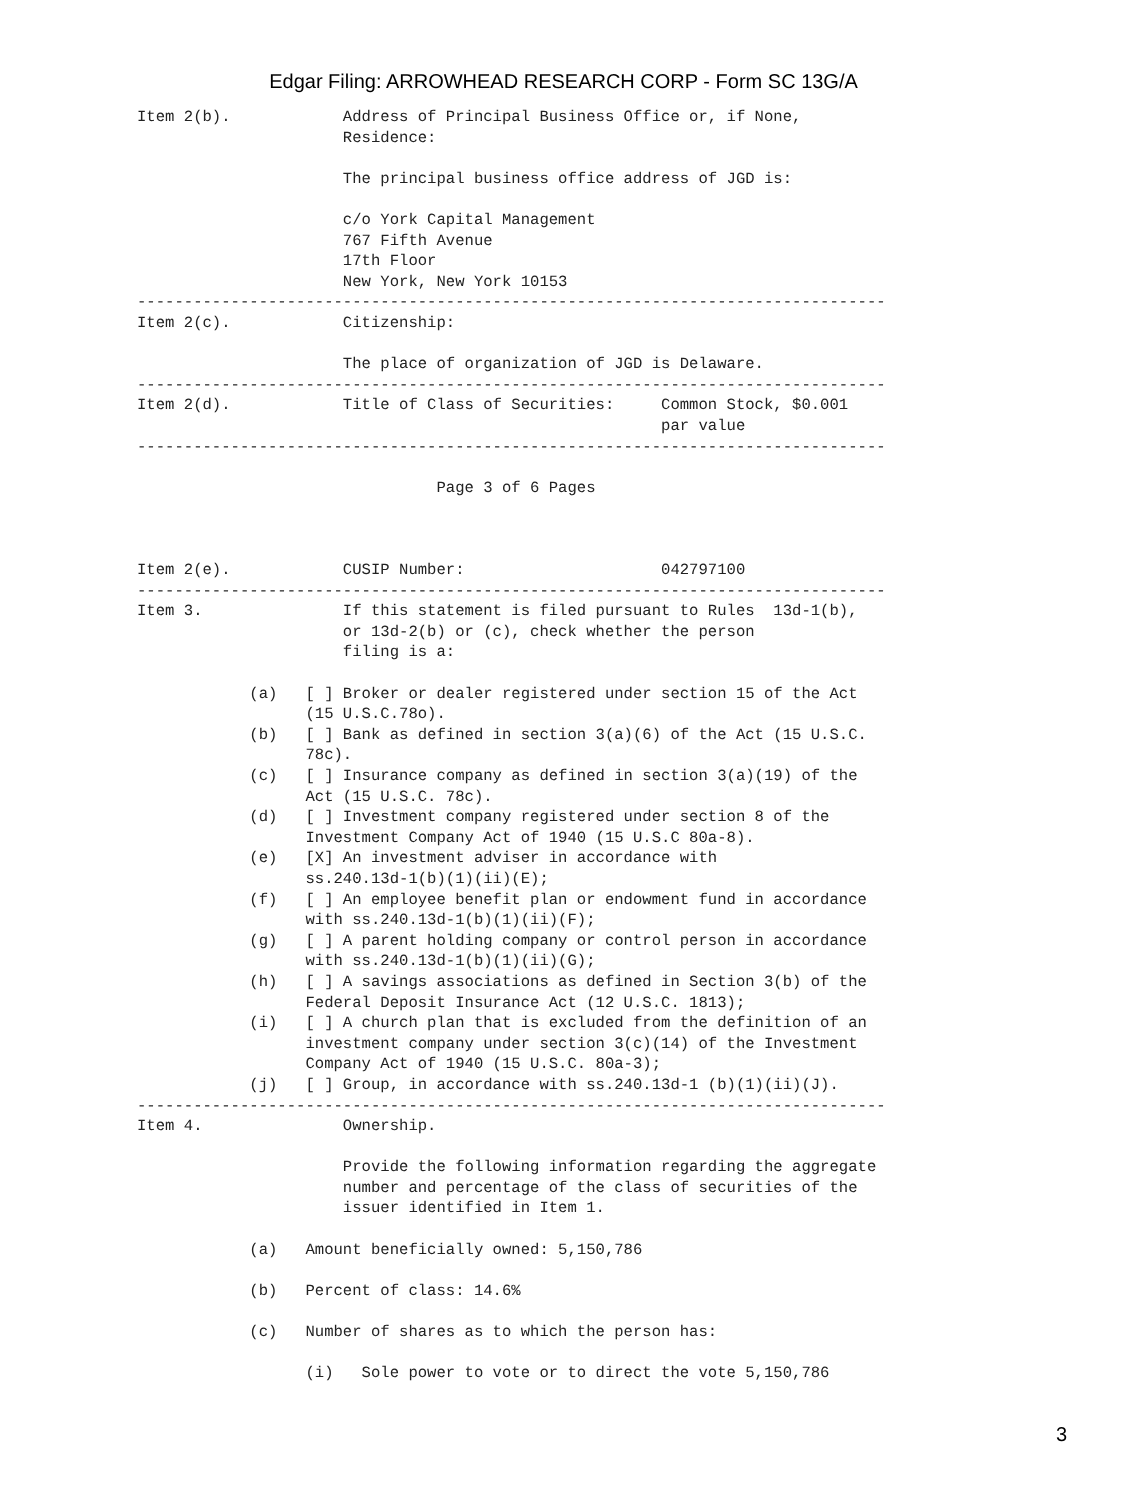Edgar Filing: ARROWHEAD RESEARCH CORP - Form SC 13G/A
Item 2(b).            Address of Principal Business Office or, if None,
                      Residence:

                      The principal business office address of JGD is:

                      c/o York Capital Management
                      767 Fifth Avenue
                      17th Floor
                      New York, New York 10153
--------------------------------------------------------------------------------
Item 2(c).            Citizenship:

                      The place of organization of JGD is Delaware.
--------------------------------------------------------------------------------
Item 2(d).            Title of Class of Securities:     Common Stock, $0.001
                                                        par value
--------------------------------------------------------------------------------

                                Page 3 of 6 Pages



Item 2(e).            CUSIP Number:                     042797100
--------------------------------------------------------------------------------
Item 3.               If this statement is filed pursuant to Rules  13d-1(b),
                      or 13d-2(b) or (c), check whether the person
                      filing is a:

            (a)   [ ] Broker or dealer registered under section 15 of the Act
                  (15 U.S.C.78o).
            (b)   [ ] Bank as defined in section 3(a)(6) of the Act (15 U.S.C.
                  78c).
            (c)   [ ] Insurance company as defined in section 3(a)(19) of the
                  Act (15 U.S.C. 78c).
            (d)   [ ] Investment company registered under section 8 of the
                  Investment Company Act of 1940 (15 U.S.C 80a-8).
            (e)   [X] An investment adviser in accordance with
                  ss.240.13d-1(b)(1)(ii)(E);
            (f)   [ ] An employee benefit plan or endowment fund in accordance
                  with ss.240.13d-1(b)(1)(ii)(F);
            (g)   [ ] A parent holding company or control person in accordance
                  with ss.240.13d-1(b)(1)(ii)(G);
            (h)   [ ] A savings associations as defined in Section 3(b) of the
                  Federal Deposit Insurance Act (12 U.S.C. 1813);
            (i)   [ ] A church plan that is excluded from the definition of an
                  investment company under section 3(c)(14) of the Investment
                  Company Act of 1940 (15 U.S.C. 80a-3);
            (j)   [ ] Group, in accordance with ss.240.13d-1 (b)(1)(ii)(J).
--------------------------------------------------------------------------------
Item 4.               Ownership.

                      Provide the following information regarding the aggregate
                      number and percentage of the class of securities of the
                      issuer identified in Item 1.

            (a)   Amount beneficially owned: 5,150,786

            (b)   Percent of class: 14.6%

            (c)   Number of shares as to which the person has:

                  (i)   Sole power to vote or to direct the vote 5,150,786
3